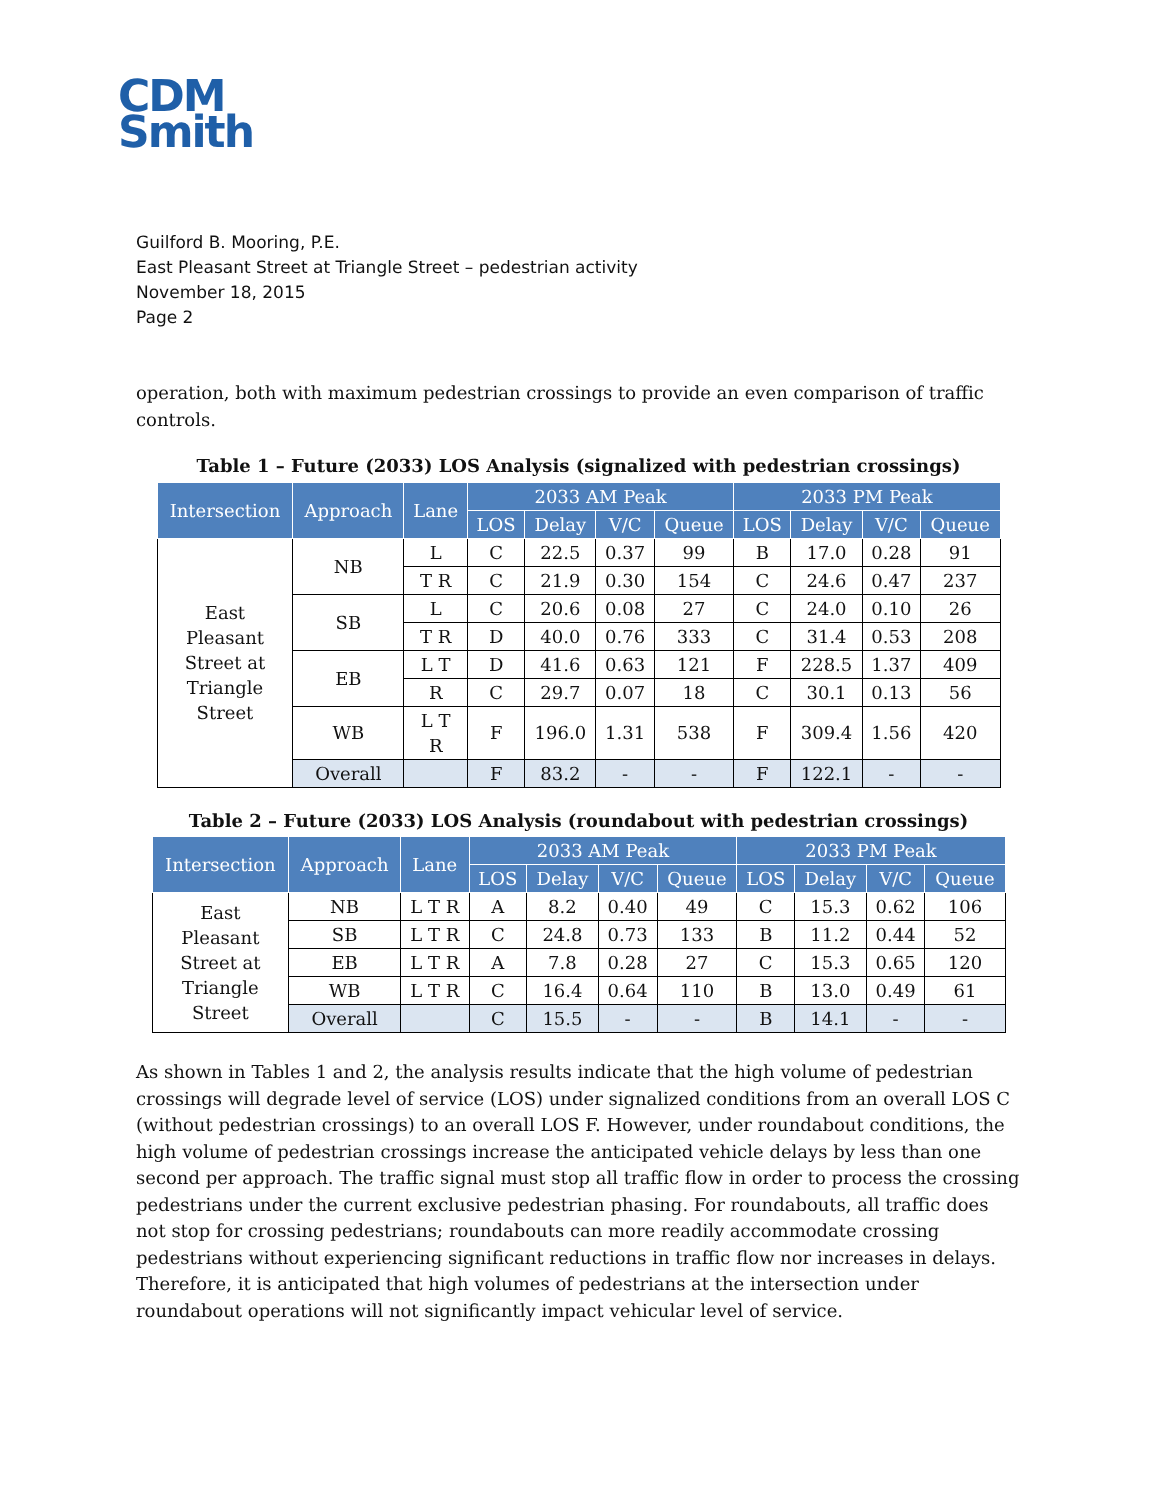CDM
Smith
Guilford B. Mooring, P.E.
East Pleasant Street at Triangle Street – pedestrian activity
November 18, 2015
Page 2
operation, both with maximum pedestrian crossings to provide an even comparison of traffic controls.
Table 1 – Future (2033) LOS Analysis (signalized with pedestrian crossings)
| Intersection | Approach | Lane | 2033 AM Peak | | | | 2033 PM Peak | | | |
| --- | --- | --- | --- | --- | --- | --- | --- | --- | --- | --- |
| | | | LOS | Delay | V/C | Queue | LOS | Delay | V/C | Queue |
| East Pleasant Street at Triangle Street | NB | L | C | 22.5 | 0.37 | 99 | B | 17.0 | 0.28 | 91 |
| | | T R | C | 21.9 | 0.30 | 154 | C | 24.6 | 0.47 | 237 |
| | SB | L | C | 20.6 | 0.08 | 27 | C | 24.0 | 0.10 | 26 |
| | | T R | D | 40.0 | 0.76 | 333 | C | 31.4 | 0.53 | 208 |
| | EB | L T | D | 41.6 | 0.63 | 121 | F | 228.5 | 1.37 | 409 |
| | | R | C | 29.7 | 0.07 | 18 | C | 30.1 | 0.13 | 56 |
| | WB | L T R | F | 196.0 | 1.31 | 538 | F | 309.4 | 1.56 | 420 |
| | Overall | | F | 83.2 | - | - | F | 122.1 | - | - |
Table 2 – Future (2033) LOS Analysis (roundabout with pedestrian crossings)
| Intersection | Approach | Lane | 2033 AM Peak | | | | 2033 PM Peak | | | |
| --- | --- | --- | --- | --- | --- | --- | --- | --- | --- | --- |
| | | | LOS | Delay | V/C | Queue | LOS | Delay | V/C | Queue |
| East Pleasant Street at Triangle Street | NB | L T R | A | 8.2 | 0.40 | 49 | C | 15.3 | 0.62 | 106 |
| | SB | L T R | C | 24.8 | 0.73 | 133 | B | 11.2 | 0.44 | 52 |
| | EB | L T R | A | 7.8 | 0.28 | 27 | C | 15.3 | 0.65 | 120 |
| | WB | L T R | C | 16.4 | 0.64 | 110 | B | 13.0 | 0.49 | 61 |
| | Overall | | C | 15.5 | - | - | B | 14.1 | - | - |
As shown in Tables 1 and 2, the analysis results indicate that the high volume of pedestrian crossings will degrade level of service (LOS) under signalized conditions from an overall LOS C (without pedestrian crossings) to an overall LOS F. However, under roundabout conditions, the high volume of pedestrian crossings increase the anticipated vehicle delays by less than one second per approach. The traffic signal must stop all traffic flow in order to process the crossing pedestrians under the current exclusive pedestrian phasing. For roundabouts, all traffic does not stop for crossing pedestrians; roundabouts can more readily accommodate crossing pedestrians without experiencing significant reductions in traffic flow nor increases in delays. Therefore, it is anticipated that high volumes of pedestrians at the intersection under roundabout operations will not significantly impact vehicular level of service.